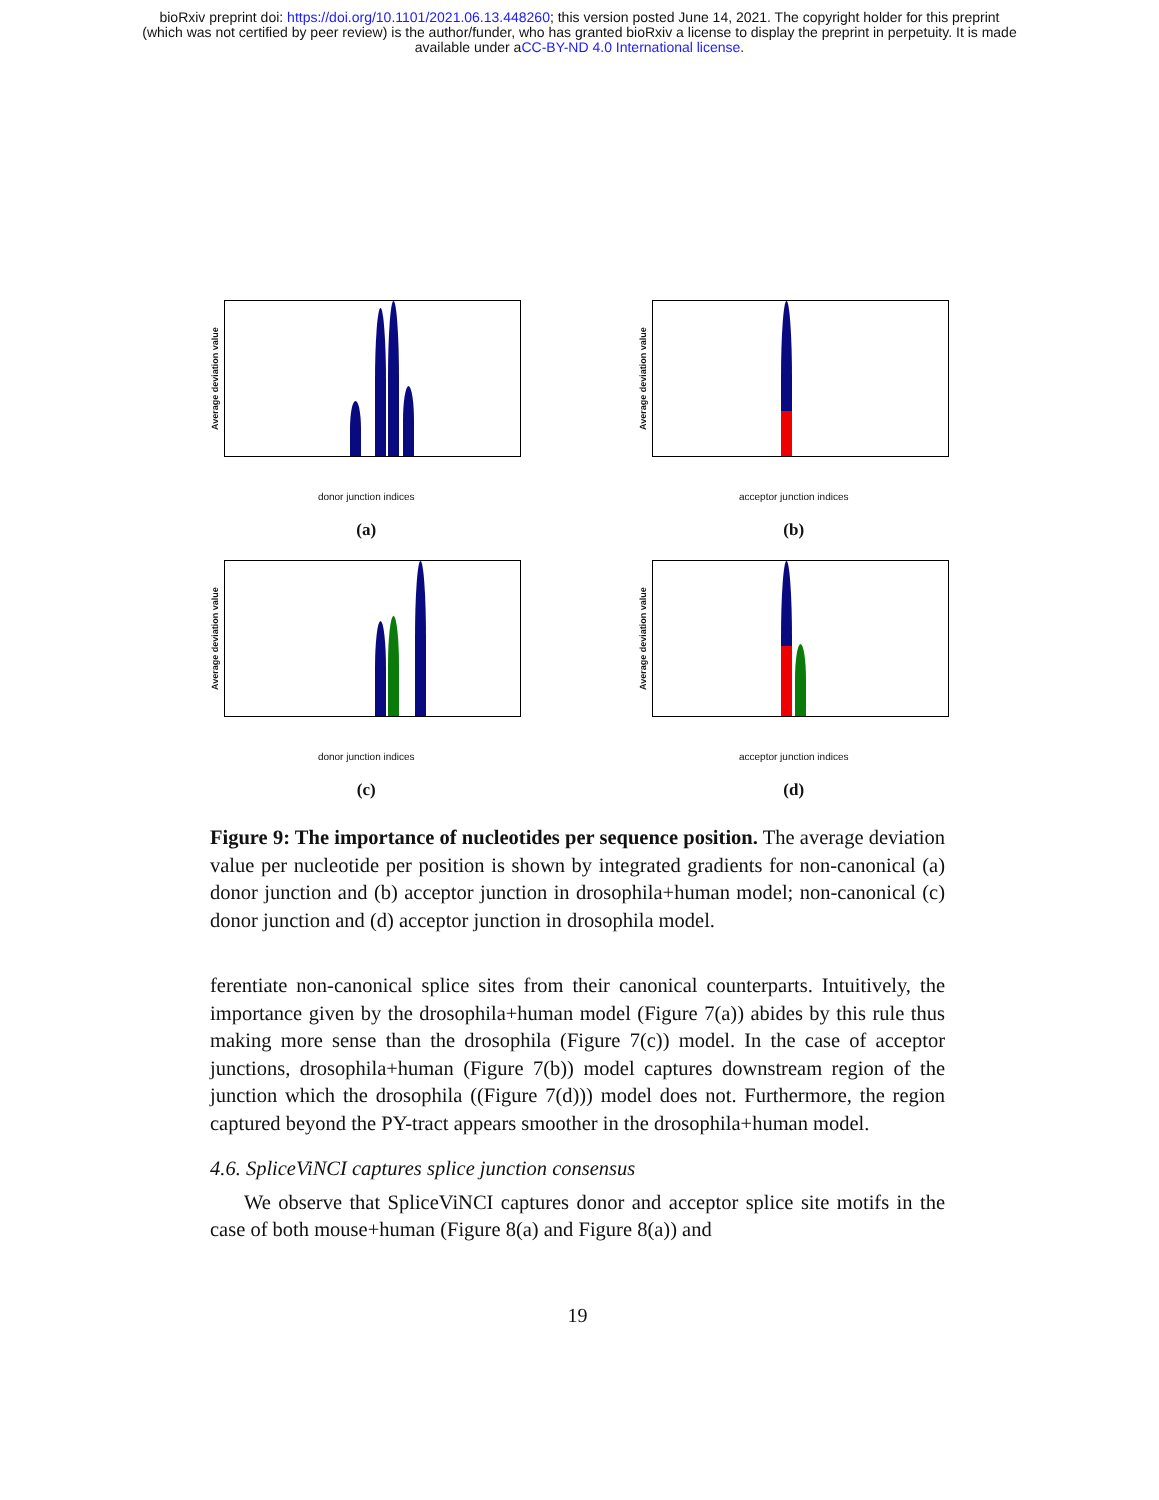bioRxiv preprint doi: https://doi.org/10.1101/2021.06.13.448260; this version posted June 14, 2021. The copyright holder for this preprint
(which was not certified by peer review) is the author/funder, who has granted bioRxiv a license to display the preprint in perpetuity. It is made
available under aCC-BY-ND 4.0 International license.
Average deviation value
donor junction indices
(a)
Average deviation value
acceptor junction indices
(b)
Average deviation value
donor junction indices
(c)
Average deviation value
acceptor junction indices
(d)
Figure 9: The importance of nucleotides per sequence position. The average deviation value per nucleotide per position is shown by integrated gradients for non-canonical (a) donor junction and (b) acceptor junction in drosophila+human model; non-canonical (c) donor junction and (d) acceptor junction in drosophila model.
ferentiate non-canonical splice sites from their canonical counterparts. Intuitively, the importance given by the drosophila+human model (Figure 7(a)) abides by this rule thus making more sense than the drosophila (Figure 7(c)) model. In the case of acceptor junctions, drosophila+human (Figure 7(b)) model captures downstream region of the junction which the drosophila ((Figure 7(d))) model does not. Furthermore, the region captured beyond the PY-tract appears smoother in the drosophila+human model.
4.6. SpliceViNCI captures splice junction consensus
We observe that SpliceViNCI captures donor and acceptor splice site motifs in the case of both mouse+human (Figure 8(a) and Figure 8(a)) and
19